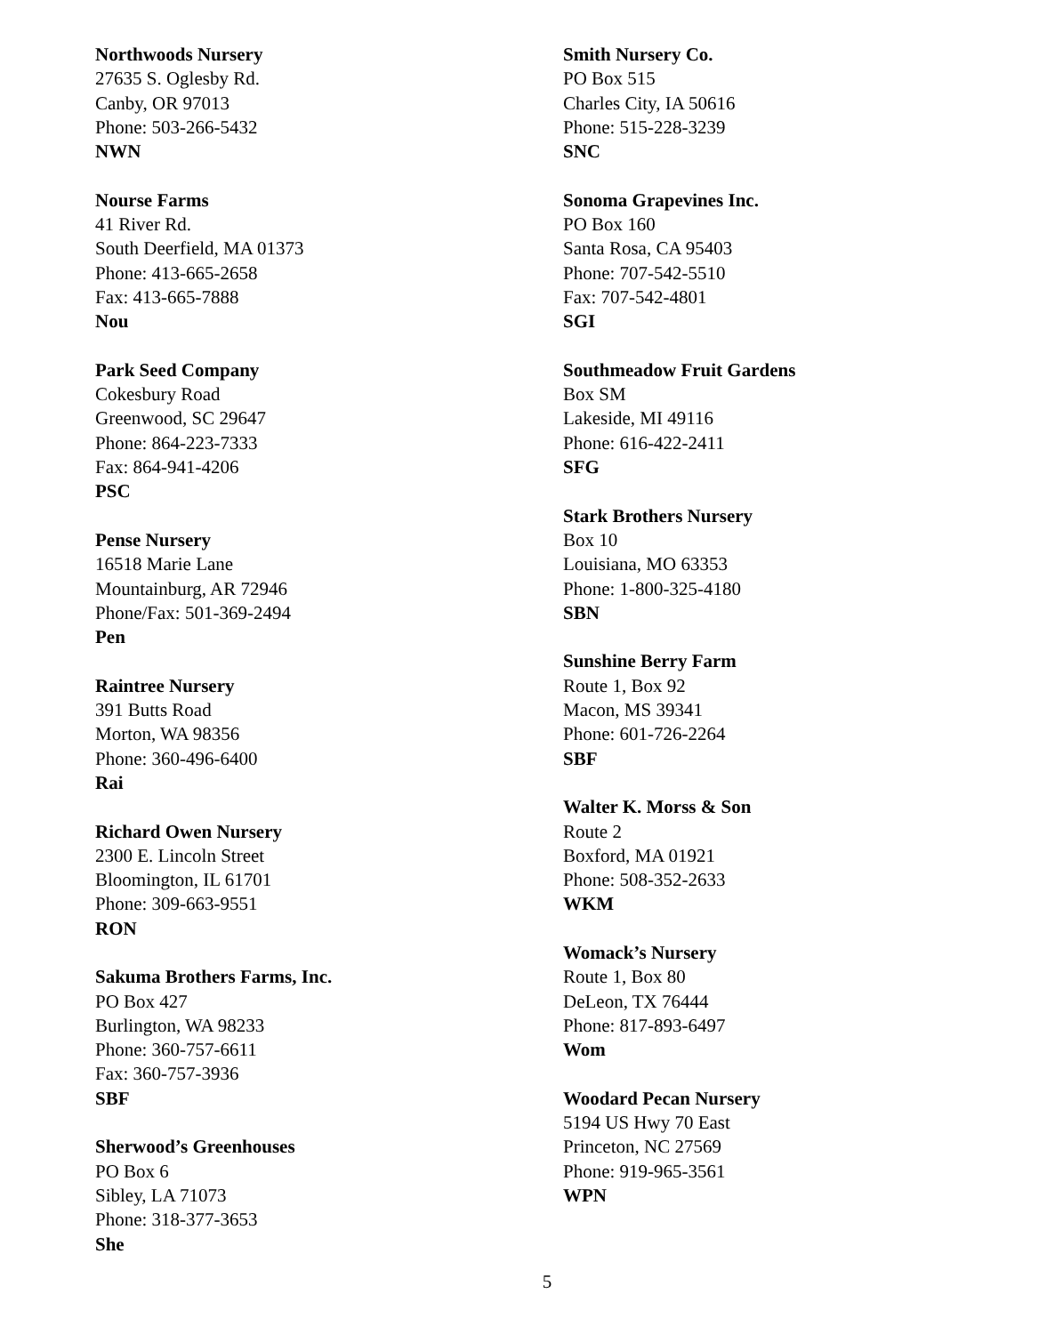Northwoods Nursery
27635 S. Oglesby Rd.
Canby, OR 97013
Phone: 503-266-5432
NWN
Nourse Farms
41 River Rd.
South Deerfield, MA 01373
Phone: 413-665-2658
Fax: 413-665-7888
Nou
Park Seed Company
Cokesbury Road
Greenwood, SC 29647
Phone: 864-223-7333
Fax: 864-941-4206
PSC
Pense Nursery
16518 Marie Lane
Mountainburg, AR 72946
Phone/Fax: 501-369-2494
Pen
Raintree Nursery
391 Butts Road
Morton, WA 98356
Phone: 360-496-6400
Rai
Richard Owen Nursery
2300 E. Lincoln Street
Bloomington, IL 61701
Phone: 309-663-9551
RON
Sakuma Brothers Farms, Inc.
PO Box 427
Burlington, WA 98233
Phone: 360-757-6611
Fax: 360-757-3936
SBF
Sherwood’s Greenhouses
PO Box 6
Sibley, LA 71073
Phone: 318-377-3653
She
Smith Nursery Co.
PO Box 515
Charles City, IA 50616
Phone: 515-228-3239
SNC
Sonoma Grapevines Inc.
PO Box 160
Santa Rosa, CA 95403
Phone: 707-542-5510
Fax: 707-542-4801
SGI
Southmeadow Fruit Gardens
Box SM
Lakeside, MI 49116
Phone: 616-422-2411
SFG
Stark Brothers Nursery
Box 10
Louisiana, MO 63353
Phone: 1-800-325-4180
SBN
Sunshine Berry Farm
Route 1, Box 92
Macon, MS 39341
Phone: 601-726-2264
SBF
Walter K. Morss & Son
Route 2
Boxford, MA 01921
Phone: 508-352-2633
WKM
Womack’s Nursery
Route 1, Box 80
DeLeon, TX 76444
Phone: 817-893-6497
Wom
Woodard Pecan Nursery
5194 US Hwy 70 East
Princeton, NC 27569
Phone: 919-965-3561
WPN
5